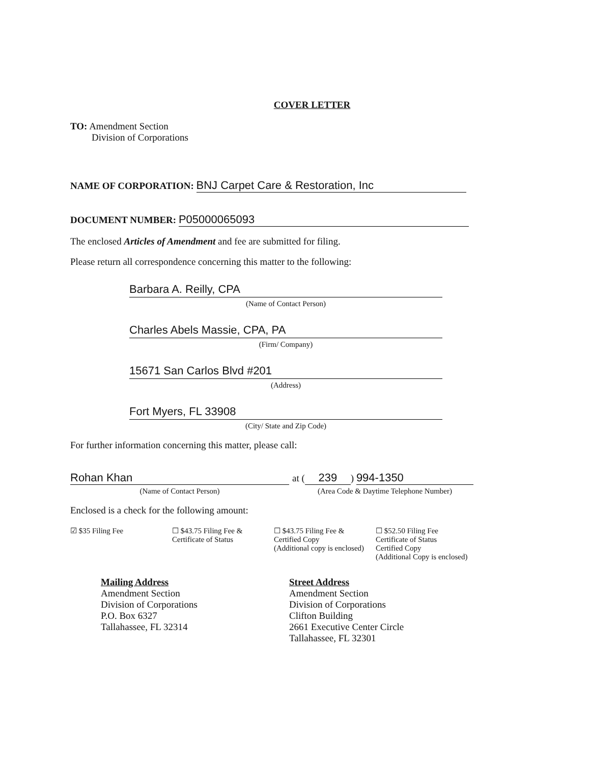COVER LETTER
TO: Amendment Section
Division of Corporations
NAME OF CORPORATION: BNJ Carpet Care & Restoration, Inc
DOCUMENT NUMBER: P05000065093
The enclosed Articles of Amendment and fee are submitted for filing.
Please return all correspondence concerning this matter to the following:
Barbara A. Reilly, CPA
(Name of Contact Person)
Charles Abels Massie, CPA, PA
(Firm/ Company)
15671 San Carlos Blvd #201
(Address)
Fort Myers, FL 33908
(City/ State and Zip Code)
For further information concerning this matter, please call:
Rohan Khan
(Name of Contact Person)
at (239) 994-1350
(Area Code & Daytime Telephone Number)
Enclosed is a check for the following amount:
☑ $35 Filing Fee ☐ $43.75 Filing Fee &
Certificate of Status
☐ $43.75 Filing Fee &
Certified Copy
(Additional copy is enclosed)
☐ $52.50 Filing Fee
Certificate of Status
Certified Copy
(Additional Copy is enclosed)
Mailing Address
Amendment Section
Division of Corporations
P.O. Box 6327
Tallahassee, FL 32314
Street Address
Amendment Section
Division of Corporations
Clifton Building
2661 Executive Center Circle
Tallahassee, FL 32301